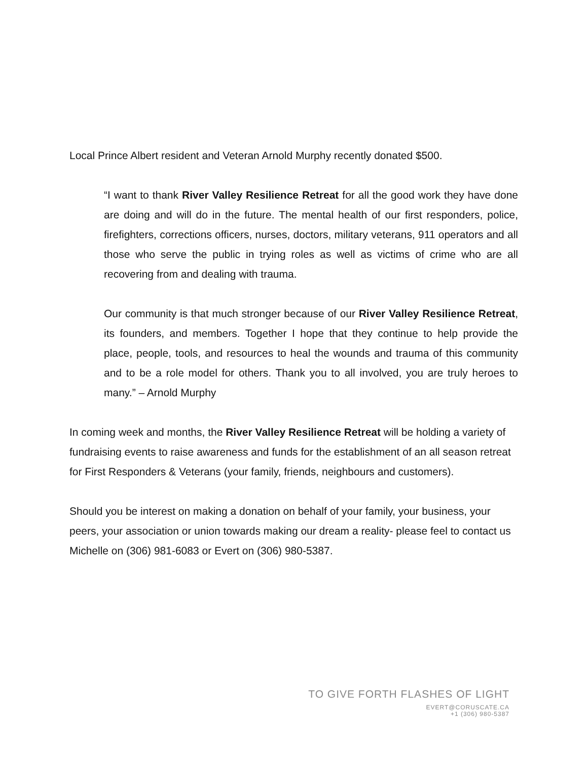Local Prince Albert resident and Veteran Arnold Murphy recently donated $500.
“I want to thank River Valley Resilience Retreat for all the good work they have done are doing and will do in the future. The mental health of our first responders, police, firefighters, corrections officers, nurses, doctors, military veterans, 911 operators and all those who serve the public in trying roles as well as victims of crime who are all recovering from and dealing with trauma.
Our community is that much stronger because of our River Valley Resilience Retreat, its founders, and members. Together I hope that they continue to help provide the place, people, tools, and resources to heal the wounds and trauma of this community and to be a role model for others. Thank you to all involved, you are truly heroes to many.” – Arnold Murphy
In coming week and months, the River Valley Resilience Retreat will be holding a variety of fundraising events to raise awareness and funds for the establishment of an all season retreat for First Responders & Veterans (your family, friends, neighbours and customers).
Should you be interest on making a donation on behalf of your family, your business, your peers, your association or union towards making our dream a reality- please feel to contact us Michelle on (306) 981-6083 or Evert on (306) 980-5387.
TO GIVE FORTH FLASHES OF LIGHT
EVERT@CORUSCATE.CA
+1 (306) 980-5387